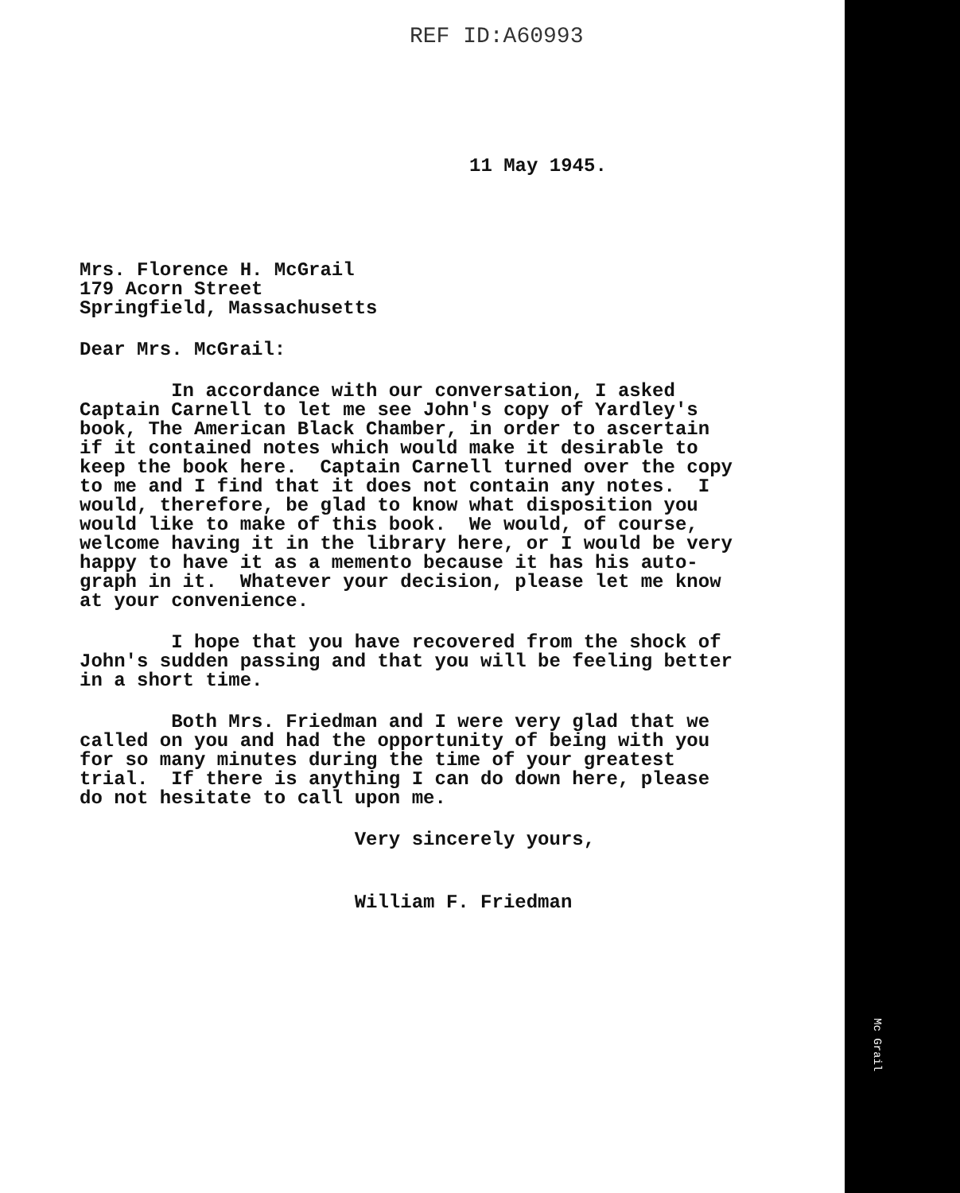REF ID:A60993
11 May 1945.
Mrs. Florence H. McGrail 179 Acorn Street Springfield, Massachusetts
Dear Mrs. McGrail:
In accordance with our conversation, I asked Captain Carnell to let me see John's copy of Yardley's book, The American Black Chamber, in order to ascertain if it contained notes which would make it desirable to keep the book here. Captain Carnell turned over the copy to me and I find that it does not contain any notes. I would, therefore, be glad to know what disposition you would like to make of this book. We would, of course, welcome having it in the library here, or I would be very happy to have it as a memento because it has his auto- graph in it. Whatever your decision, please let me know at your convenience.
I hope that you have recovered from the shock of John's sudden passing and that you will be feeling better in a short time.
Both Mrs. Friedman and I were very glad that we called on you and had the opportunity of being with you for so many minutes during the time of your greatest trial. If there is anything I can do down here, please do not hesitate to call upon me.
Very sincerely yours,
William F. Friedman
Mc Grail